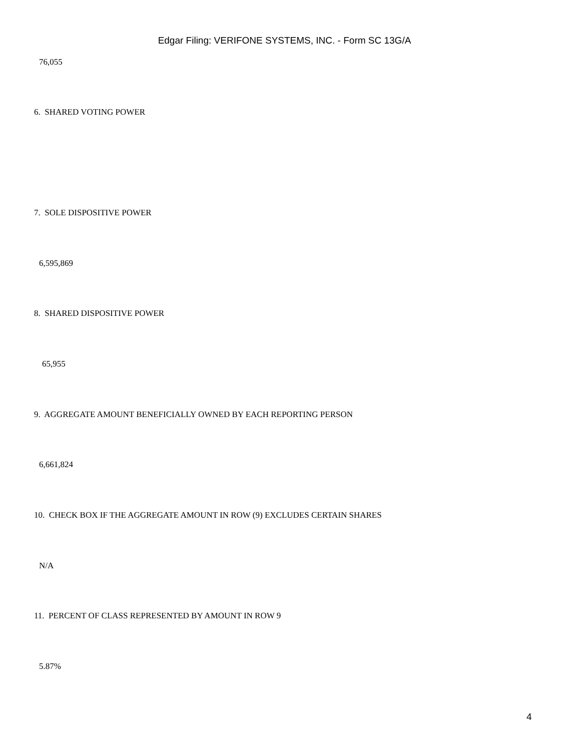Edgar Filing: VERIFONE SYSTEMS, INC. - Form SC 13G/A
76,055
6. SHARED VOTING POWER
7. SOLE DISPOSITIVE POWER
6,595,869
8. SHARED DISPOSITIVE POWER
65,955
9. AGGREGATE AMOUNT BENEFICIALLY OWNED BY EACH REPORTING PERSON
6,661,824
10. CHECK BOX IF THE AGGREGATE AMOUNT IN ROW (9) EXCLUDES CERTAIN SHARES
N/A
11. PERCENT OF CLASS REPRESENTED BY AMOUNT IN ROW 9
5.87%
4